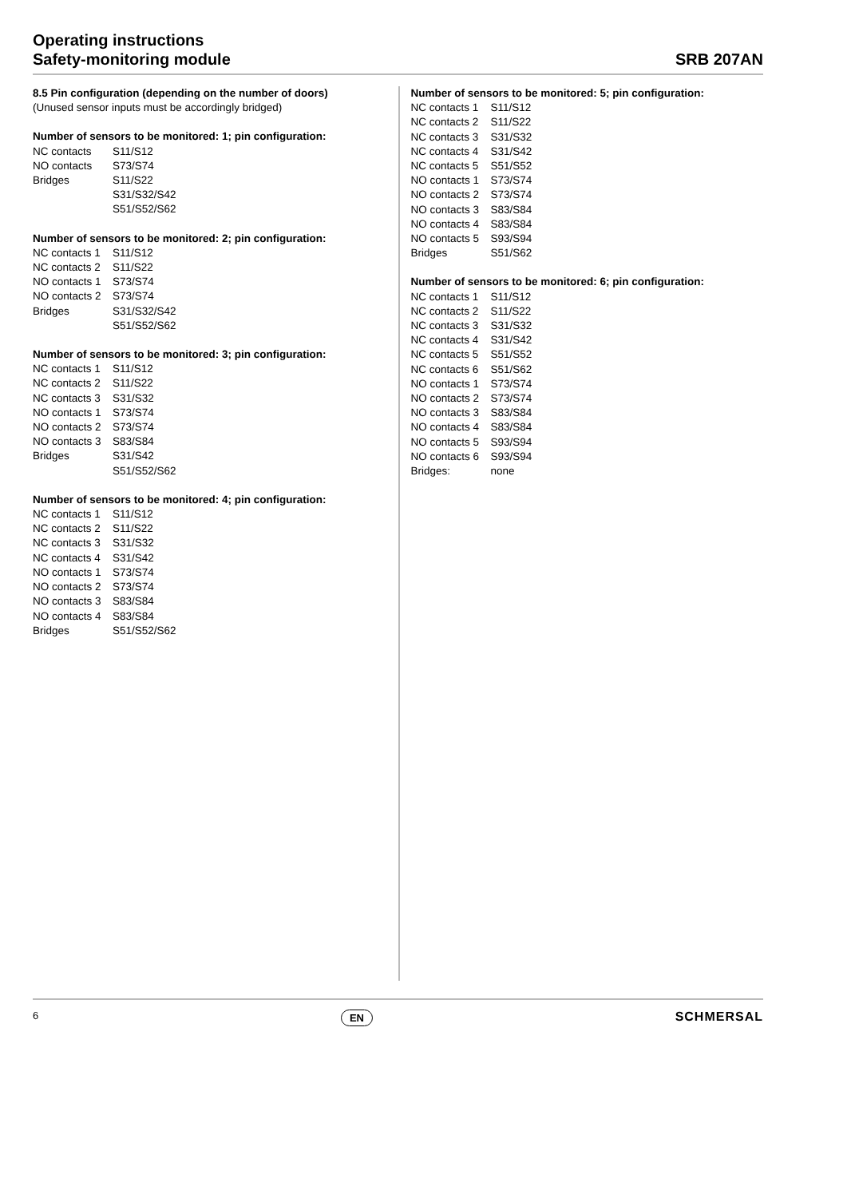Operating instructions
Safety-monitoring module
SRB 207AN
8.5 Pin configuration (depending on the number of doors)
(Unused sensor inputs must be accordingly bridged)
Number of sensors to be monitored: 1; pin configuration:
| NC contacts | S11/S12 |
| NO contacts | S73/S74 |
| Bridges | S11/S22 |
| | S31/S32/S42 |
| | S51/S52/S62 |
Number of sensors to be monitored: 2; pin configuration:
| NC contacts 1 | S11/S12 |
| NC contacts 2 | S11/S22 |
| NO contacts 1 | S73/S74 |
| NO contacts 2 | S73/S74 |
| Bridges | S31/S32/S42 |
| | S51/S52/S62 |
Number of sensors to be monitored: 3; pin configuration:
| NC contacts 1 | S11/S12 |
| NC contacts 2 | S11/S22 |
| NC contacts 3 | S31/S32 |
| NO contacts 1 | S73/S74 |
| NO contacts 2 | S73/S74 |
| NO contacts 3 | S83/S84 |
| Bridges | S31/S42 |
| | S51/S52/S62 |
Number of sensors to be monitored: 4; pin configuration:
| NC contacts 1 | S11/S12 |
| NC contacts 2 | S11/S22 |
| NC contacts 3 | S31/S32 |
| NC contacts 4 | S31/S42 |
| NO contacts 1 | S73/S74 |
| NO contacts 2 | S73/S74 |
| NO contacts 3 | S83/S84 |
| NO contacts 4 | S83/S84 |
| Bridges | S51/S52/S62 |
Number of sensors to be monitored: 5; pin configuration:
| NC contacts 1 | S11/S12 |
| NC contacts 2 | S11/S22 |
| NC contacts 3 | S31/S32 |
| NC contacts 4 | S31/S42 |
| NC contacts 5 | S51/S52 |
| NO contacts 1 | S73/S74 |
| NO contacts 2 | S73/S74 |
| NO contacts 3 | S83/S84 |
| NO contacts 4 | S83/S84 |
| NO contacts 5 | S93/S94 |
| Bridges | S51/S62 |
Number of sensors to be monitored: 6; pin configuration:
| NC contacts 1 | S11/S12 |
| NC contacts 2 | S11/S22 |
| NC contacts 3 | S31/S32 |
| NC contacts 4 | S31/S42 |
| NC contacts 5 | S51/S52 |
| NC contacts 6 | S51/S62 |
| NO contacts 1 | S73/S74 |
| NO contacts 2 | S73/S74 |
| NO contacts 3 | S83/S84 |
| NO contacts 4 | S83/S84 |
| NO contacts 5 | S93/S94 |
| NO contacts 6 | S93/S94 |
| Bridges: | none |
6 EN
SCHMERSAL